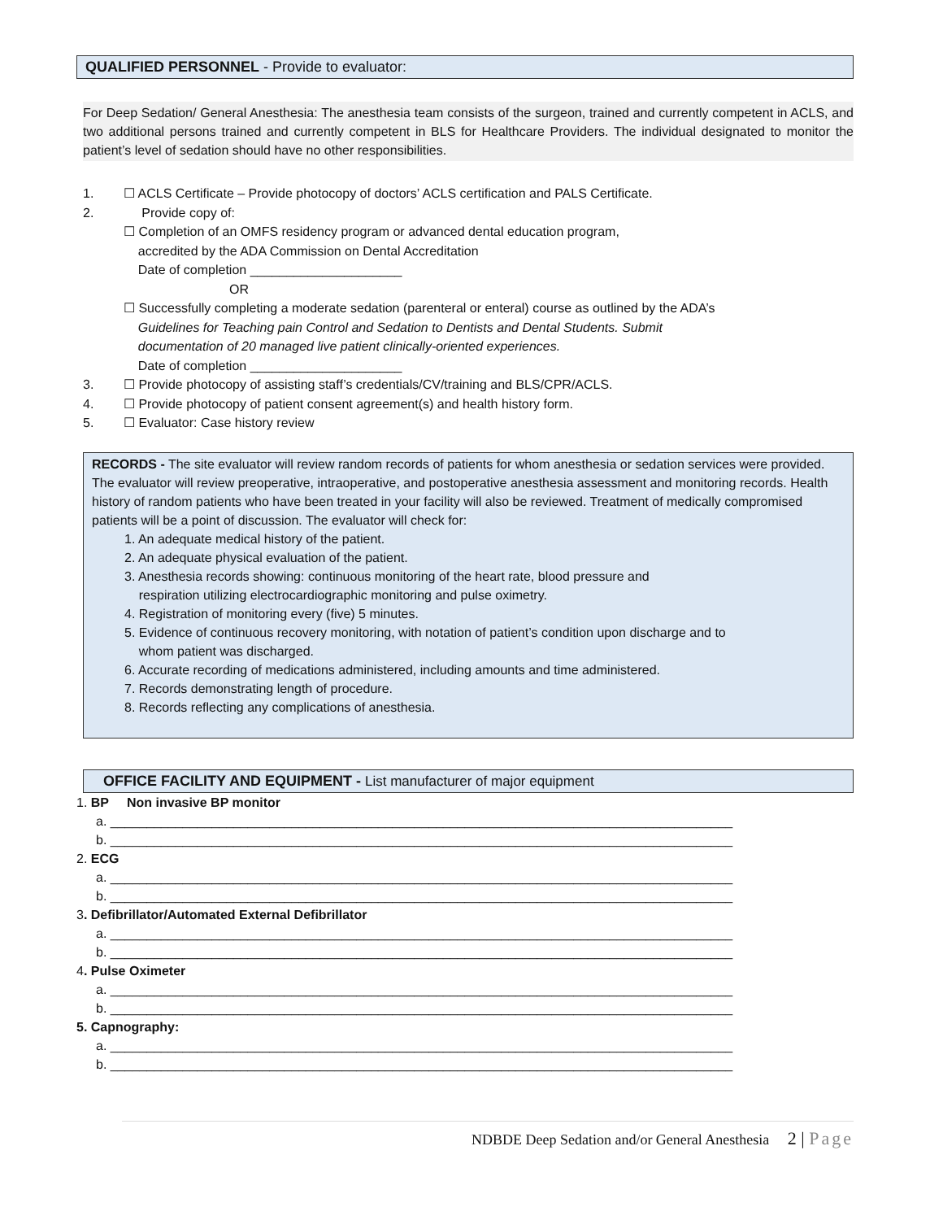QUALIFIED PERSONNEL - Provide to evaluator:
For Deep Sedation/ General Anesthesia: The anesthesia team consists of the surgeon, trained and currently competent in ACLS, and two additional persons trained and currently competent in BLS for Healthcare Providers. The individual designated to monitor the patient’s level of sedation should have no other responsibilities.
1. ☐ ACLS Certificate – Provide photocopy of doctors’ ACLS certification and PALS Certificate.
2. Provide copy of:
☐ Completion of an OMFS residency program or advanced dental education program,
accredited by the ADA Commission on Dental Accreditation
Date of completion _____________________
OR
☐ Successfully completing a moderate sedation (parenteral or enteral) course as outlined by the ADA’s
Guidelines for Teaching pain Control and Sedation to Dentists and Dental Students. Submit
documentation of 20 managed live patient clinically-oriented experiences.
Date of completion _____________________
3. ☐ Provide photocopy of assisting staff’s credentials/CV/training and BLS/CPR/ACLS.
4. ☐ Provide photocopy of patient consent agreement(s) and health history form.
5. ☐ Evaluator: Case history review
RECORDS - The site evaluator will review random records of patients for whom anesthesia or sedation services were provided. The evaluator will review preoperative, intraoperative, and postoperative anesthesia assessment and monitoring records. Health history of random patients who have been treated in your facility will also be reviewed. Treatment of medically compromised patients will be a point of discussion. The evaluator will check for:
1. An adequate medical history of the patient.
2. An adequate physical evaluation of the patient.
3. Anesthesia records showing: continuous monitoring of the heart rate, blood pressure and
respiration utilizing electrocardiographic monitoring and pulse oximetry.
4. Registration of monitoring every (five) 5 minutes.
5. Evidence of continuous recovery monitoring, with notation of patient’s condition upon discharge and to
whom patient was discharged.
6. Accurate recording of medications administered, including amounts and time administered.
7. Records demonstrating length of procedure.
8. Records reflecting any complications of anesthesia.
OFFICE FACILITY AND EQUIPMENT - List manufacturer of major equipment
1. BP Non invasive BP monitor
a. ______________________________________________________________________________________
b. ______________________________________________________________________________________
2. ECG
a. ______________________________________________________________________________________
b. ______________________________________________________________________________________
3. Defibrillator/Automated External Defibrillator
a. ______________________________________________________________________________________
b. ______________________________________________________________________________________
4. Pulse Oximeter
a. ______________________________________________________________________________________
b. ______________________________________________________________________________________
5. Capnography:
a. ______________________________________________________________________________________
b. ______________________________________________________________________________________
NDBDE Deep Sedation and/or General Anesthesia 2 | Page